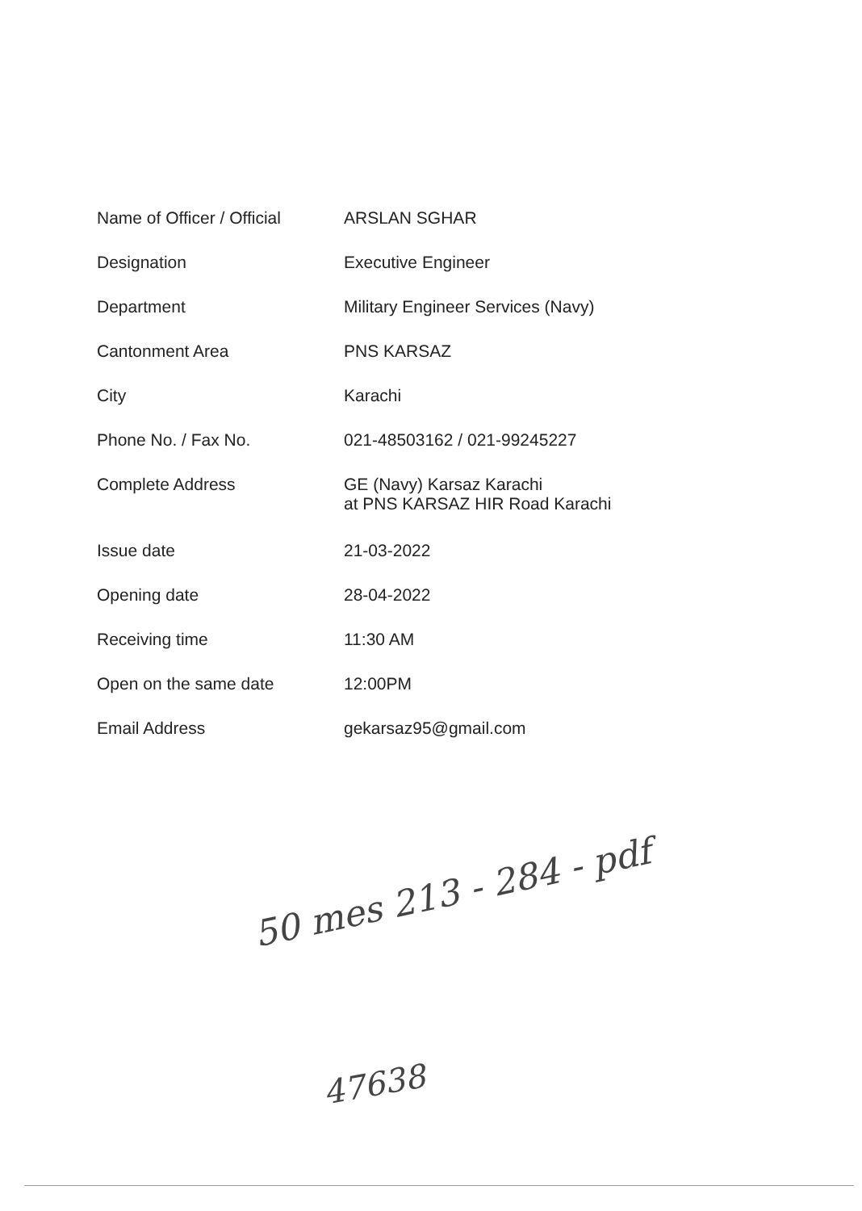| Name of Officer / Official | ARSLAN SGHAR |
| Designation | Executive Engineer |
| Department | Military Engineer Services (Navy) |
| Cantonment Area | PNS KARSAZ |
| City | Karachi |
| Phone No. / Fax No. | 021-48503162 / 021-99245227 |
| Complete Address | GE (Navy) Karsaz Karachi at PNS KARSAZ HIR Road Karachi |
| Issue date | 21-03-2022 |
| Opening date | 28-04-2022 |
| Receiving time | 11:30 AM |
| Open on the same date | 12:00PM |
| Email Address | gekarsaz95@gmail.com |
50 mes 213 - 284 - pdf
47638